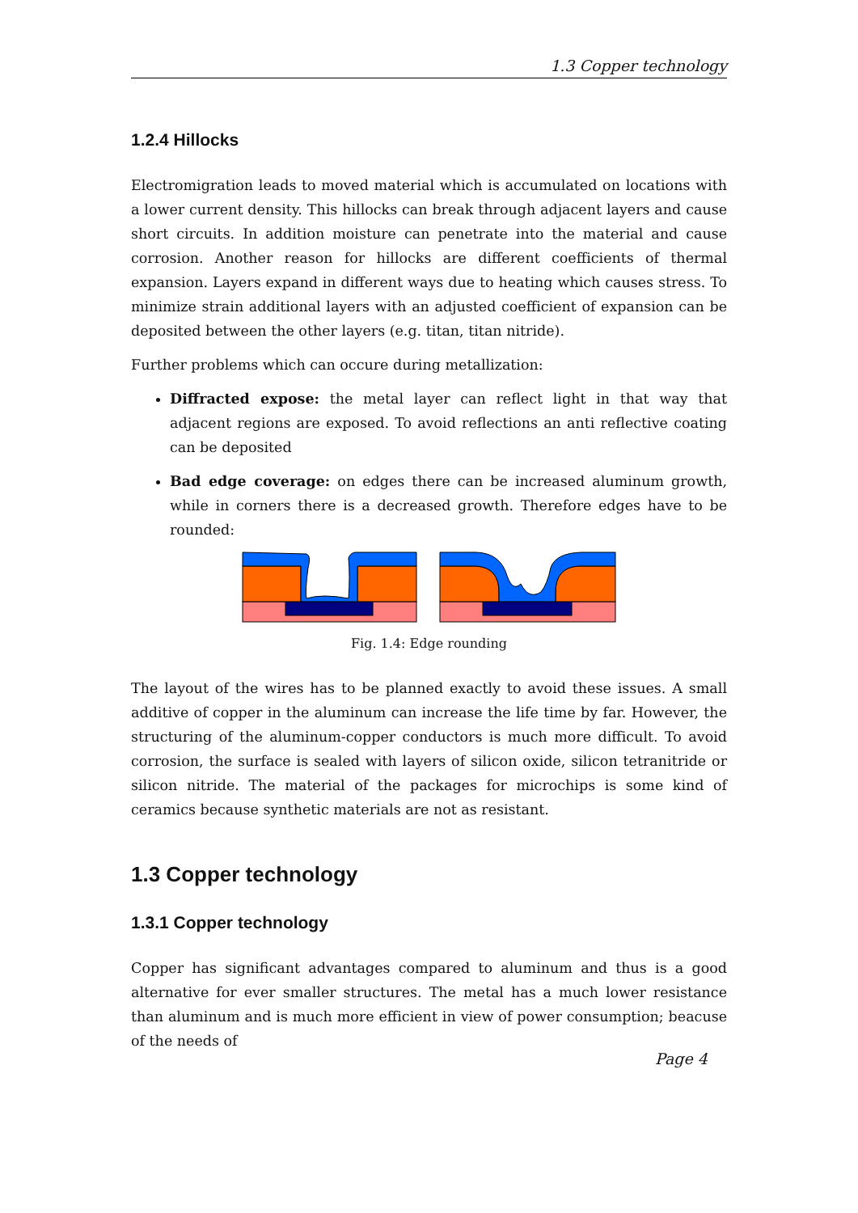1.3 Copper technology
1.2.4 Hillocks
Electromigration leads to moved material which is accumulated on locations with a lower current density. This hillocks can break through adjacent layers and cause short circuits. In addition moisture can penetrate into the material and cause corrosion. Another reason for hillocks are different coefficients of thermal expansion. Layers expand in different ways due to heating which causes stress. To minimize strain additional layers with an adjusted coefficient of expansion can be deposited between the other layers (e.g. titan, titan nitride).
Further problems which can occure during metallization:
Diffracted expose: the metal layer can reflect light in that way that adjacent regions are exposed. To avoid reflections an anti reflective coating can be deposited
Bad edge coverage: on edges there can be increased aluminum growth, while in corners there is a decreased growth. Therefore edges have to be rounded:
Fig. 1.4: Edge rounding
The layout of the wires has to be planned exactly to avoid these issues. A small additive of copper in the aluminum can increase the life time by far. However, the structuring of the aluminum-copper conductors is much more difficult. To avoid corrosion, the surface is sealed with layers of silicon oxide, silicon tetranitride or silicon nitride. The material of the packages for microchips is some kind of ceramics because synthetic materials are not as resistant.
1.3 Copper technology
1.3.1 Copper technology
Copper has significant advantages compared to aluminum and thus is a good alternative for ever smaller structures. The metal has a much lower resistance than aluminum and is much more efficient in view of power consumption; beacuse of the needs of
Page 4